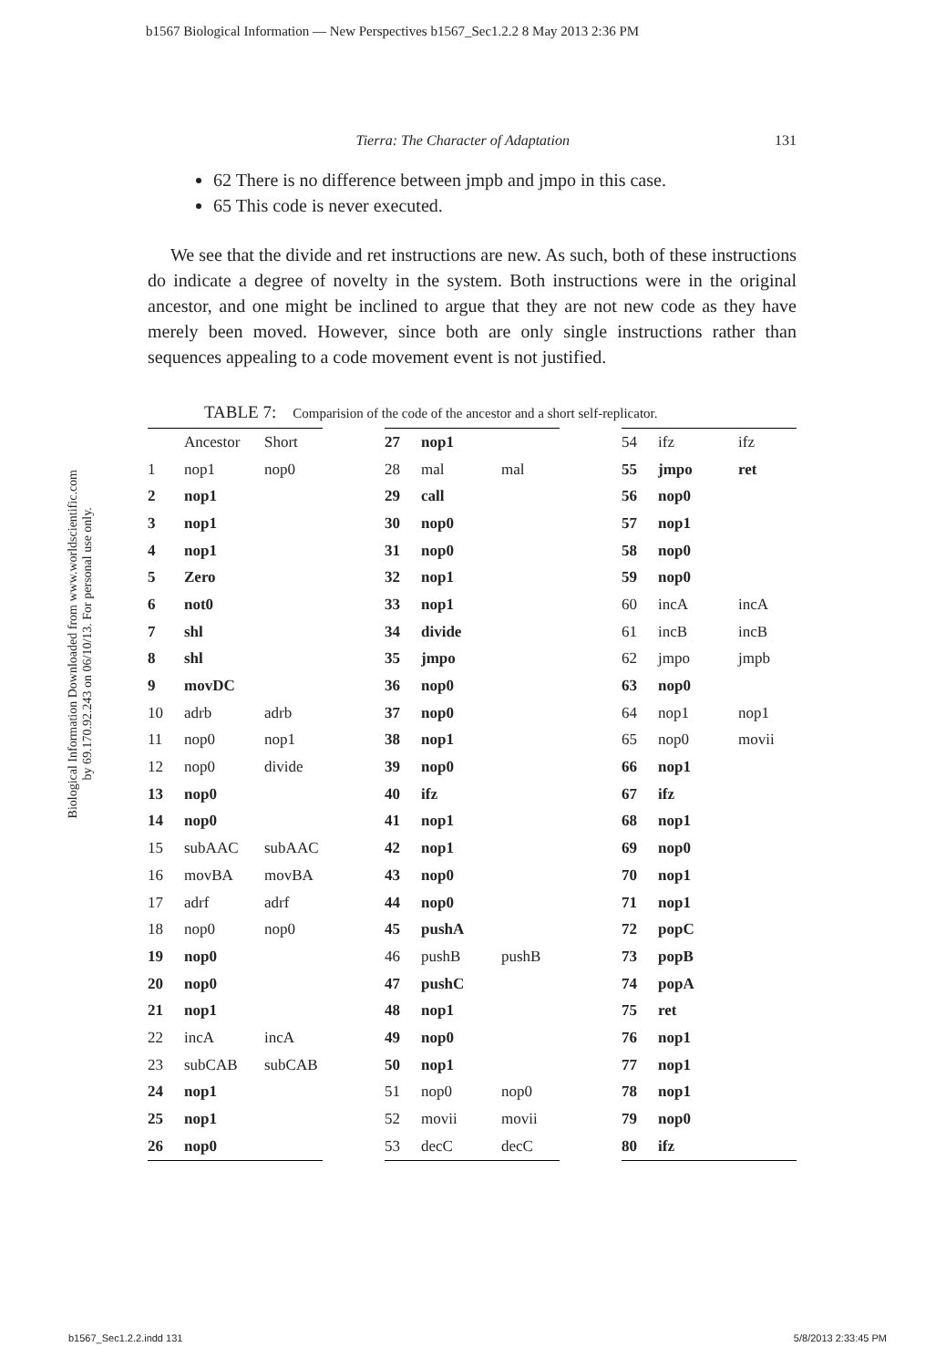b1567 Biological Information — New Perspectives b1567_Sec1.2.2 8 May 2013 2:36 PM
Biological Information Downloaded from www.worldscientific.com
by 69.170.92.243 on 06/10/13. For personal use only.
Tierra: The Character of Adaptation 131
62 There is no difference between jmpb and jmpo in this case.
65 This code is never executed.
We see that the divide and ret instructions are new. As such, both of these instructions do indicate a degree of novelty in the system. Both instructions were in the original ancestor, and one might be inclined to argue that they are not new code as they have merely been moved. However, since both are only single instructions rather than sequences appealing to a code movement event is not justified.
TABLE 7: Comparision of the code of the ancestor and a short self-replicator.
| | Ancestor | Short |
| --- | --- | --- |
| 1 | nop1 | nop0 |
| 2 | nop1 | |
| 3 | nop1 | |
| 4 | nop1 | |
| 5 | Zero | |
| 6 | not0 | |
| 7 | shl | |
| 8 | shl | |
| 9 | movDC | |
| 10 | adrb | adrb |
| 11 | nop0 | nop1 |
| 12 | nop0 | divide |
| 13 | nop0 | |
| 14 | nop0 | |
| 15 | subAAC | subAAC |
| 16 | movBA | movBA |
| 17 | adrf | adrf |
| 18 | nop0 | nop0 |
| 19 | nop0 | |
| 20 | nop0 | |
| 21 | nop1 | |
| 22 | incA | incA |
| 23 | subCAB | subCAB |
| 24 | nop1 | |
| 25 | nop1 | |
| 26 | nop0 | |
| 27 | nop1 | |
| 28 | mal | mal |
| 29 | call | |
| 30 | nop0 | |
| 31 | nop0 | |
| 32 | nop1 | |
| 33 | nop1 | |
| 34 | divide | |
| 35 | jmpo | |
| 36 | nop0 | |
| 37 | nop0 | |
| 38 | nop1 | |
| 39 | nop0 | |
| 40 | ifz | |
| 41 | nop1 | |
| 42 | nop1 | |
| 43 | nop0 | |
| 44 | nop0 | |
| 45 | pushA | |
| 46 | pushB | pushB |
| 47 | pushC | |
| 48 | nop1 | |
| 49 | nop0 | |
| 50 | nop1 | |
| 51 | nop0 | nop0 |
| 52 | movii | movii |
| 53 | decC | decC |
| 54 | ifz | ifz |
| 55 | jmpo | ret |
| 56 | nop0 | |
| 57 | nop1 | |
| 58 | nop0 | |
| 59 | nop0 | |
| 60 | incA | incA |
| 61 | incB | incB |
| 62 | jmpo | jmpb |
| 63 | nop0 | |
| 64 | nop1 | nop1 |
| 65 | nop0 | movii |
| 66 | nop1 | |
| 67 | ifz | |
| 68 | nop1 | |
| 69 | nop0 | |
| 70 | nop1 | |
| 71 | nop1 | |
| 72 | popC | |
| 73 | popB | |
| 74 | popA | |
| 75 | ret | |
| 76 | nop1 | |
| 77 | nop1 | |
| 78 | nop1 | |
| 79 | nop0 | |
| 80 | ifz | |
b1567_Sec1.2.2.indd 131 5/8/2013 2:33:45 PM